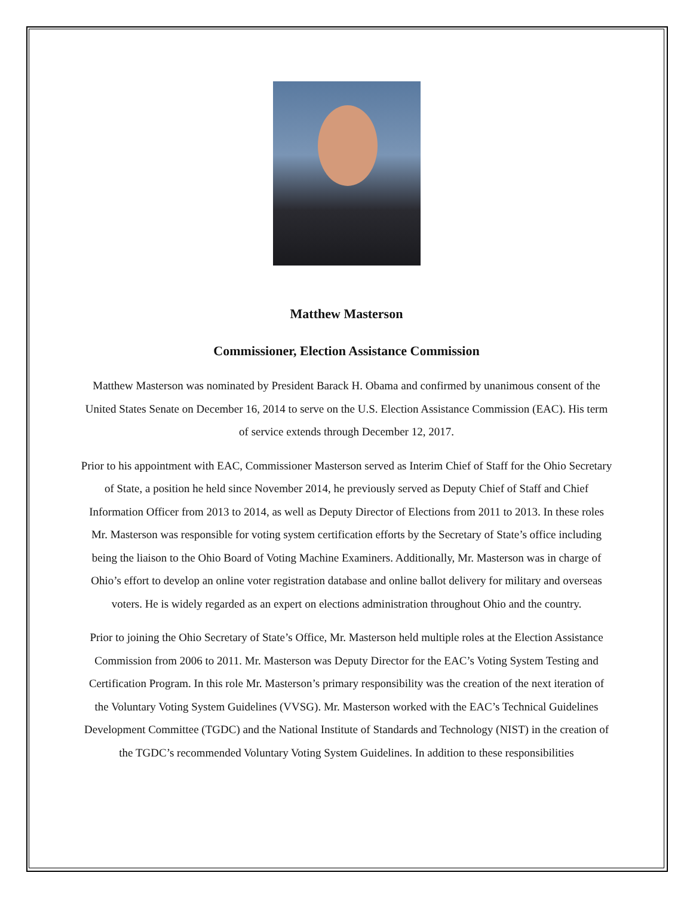Matthew Masterson
Commissioner, Election Assistance Commission
Matthew Masterson was nominated by President Barack H. Obama and confirmed by unanimous consent of the United States Senate on December 16, 2014 to serve on the U.S. Election Assistance Commission (EAC). His term of service extends through December 12, 2017.
Prior to his appointment with EAC, Commissioner Masterson served as Interim Chief of Staff for the Ohio Secretary of State, a position he held since November 2014, he previously served as Deputy Chief of Staff and Chief Information Officer from 2013 to 2014, as well as Deputy Director of Elections from 2011 to 2013. In these roles Mr. Masterson was responsible for voting system certification efforts by the Secretary of State’s office including being the liaison to the Ohio Board of Voting Machine Examiners. Additionally, Mr. Masterson was in charge of Ohio’s effort to develop an online voter registration database and online ballot delivery for military and overseas voters. He is widely regarded as an expert on elections administration throughout Ohio and the country.
Prior to joining the Ohio Secretary of State’s Office, Mr. Masterson held multiple roles at the Election Assistance Commission from 2006 to 2011. Mr. Masterson was Deputy Director for the EAC’s Voting System Testing and Certification Program. In this role Mr. Masterson’s primary responsibility was the creation of the next iteration of the Voluntary Voting System Guidelines (VVSG). Mr. Masterson worked with the EAC’s Technical Guidelines Development Committee (TGDC) and the National Institute of Standards and Technology (NIST) in the creation of the TGDC’s recommended Voluntary Voting System Guidelines. In addition to these responsibilities